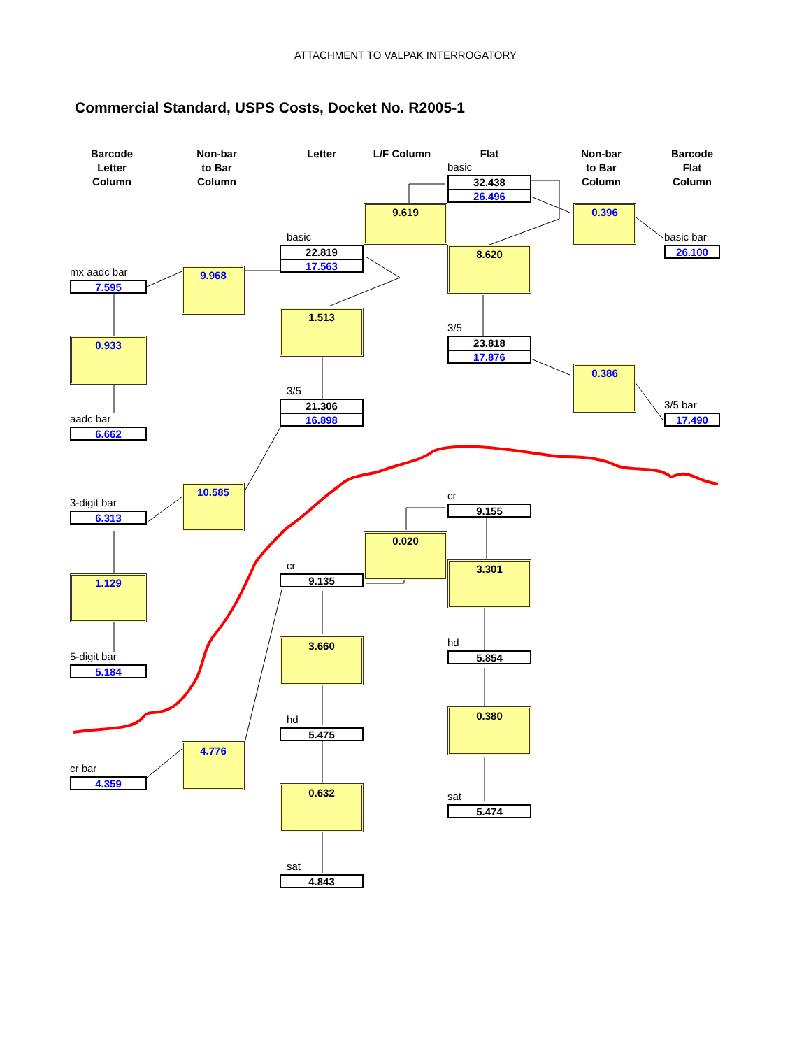ATTACHMENT TO VALPAK INTERROGATORY
Commercial Standard, USPS Costs, Docket No. R2005-1
Barcode
Letter
Column
Non-bar
to Bar
Column
Letter
L/F Column
Flat
Non-bar
to Bar
Column
Barcode
Flat
Column
basic
32.438
26.496
9.619
0.396
basic
22.819
17.563
8.620
basic bar
26.100
mx aadc bar
7.595
9.968
1.513
3/5
23.818
17.876
0.933
0.386
3/5
21.306
16.898
3/5 bar
17.490
aadc bar
6.662
10.585
cr
9.155
3-digit bar
6.313
0.020
3.301
cr
9.135
1.129
3.660
hd
5.854
5-digit bar
5.184
0.380
hd
5.475
4.776
cr bar
4.359
0.632
sat
5.474
sat
4.843